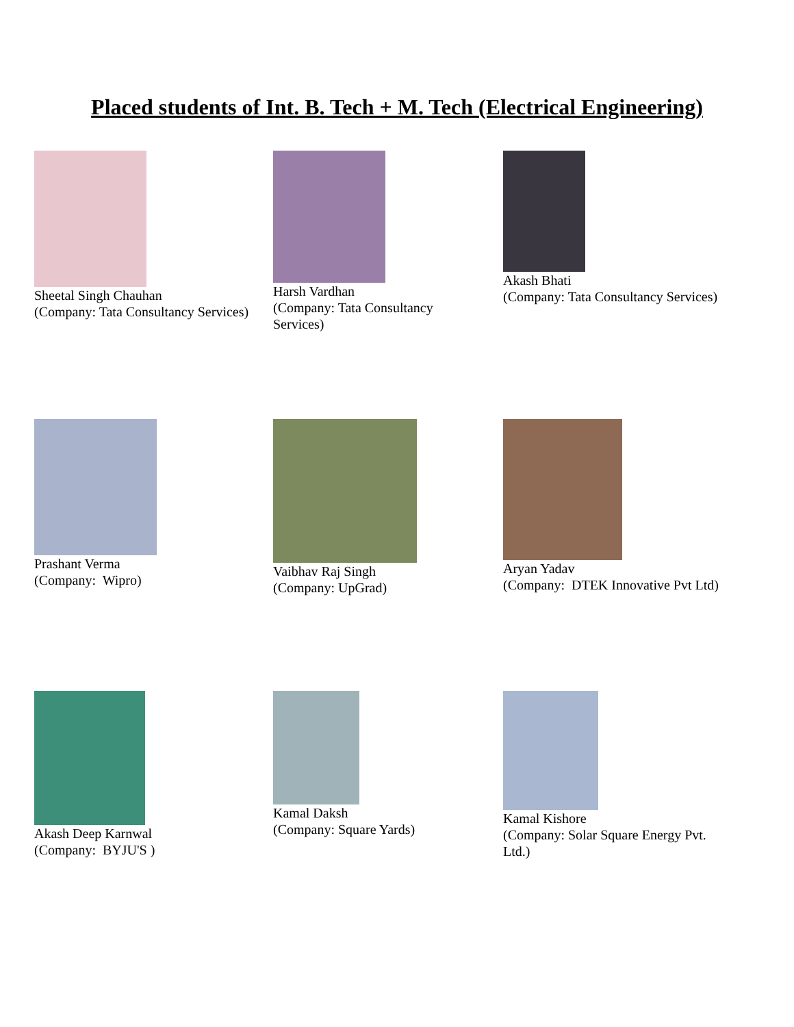Placed students of Int. B. Tech + M. Tech (Electrical Engineering)
Sheetal Singh Chauhan
(Company: Tata Consultancy Services)
Harsh Vardhan
(Company: Tata Consultancy Services)
Akash Bhati
(Company: Tata Consultancy Services)
Prashant Verma
(Company: Wipro)
Vaibhav Raj Singh
(Company: UpGrad)
Aryan Yadav
(Company: DTEK Innovative Pvt Ltd)
Akash Deep Karnwal
(Company: BYJU'S )
Kamal Daksh
(Company: Square Yards)
Kamal Kishore
(Company: Solar Square Energy Pvt. Ltd.)